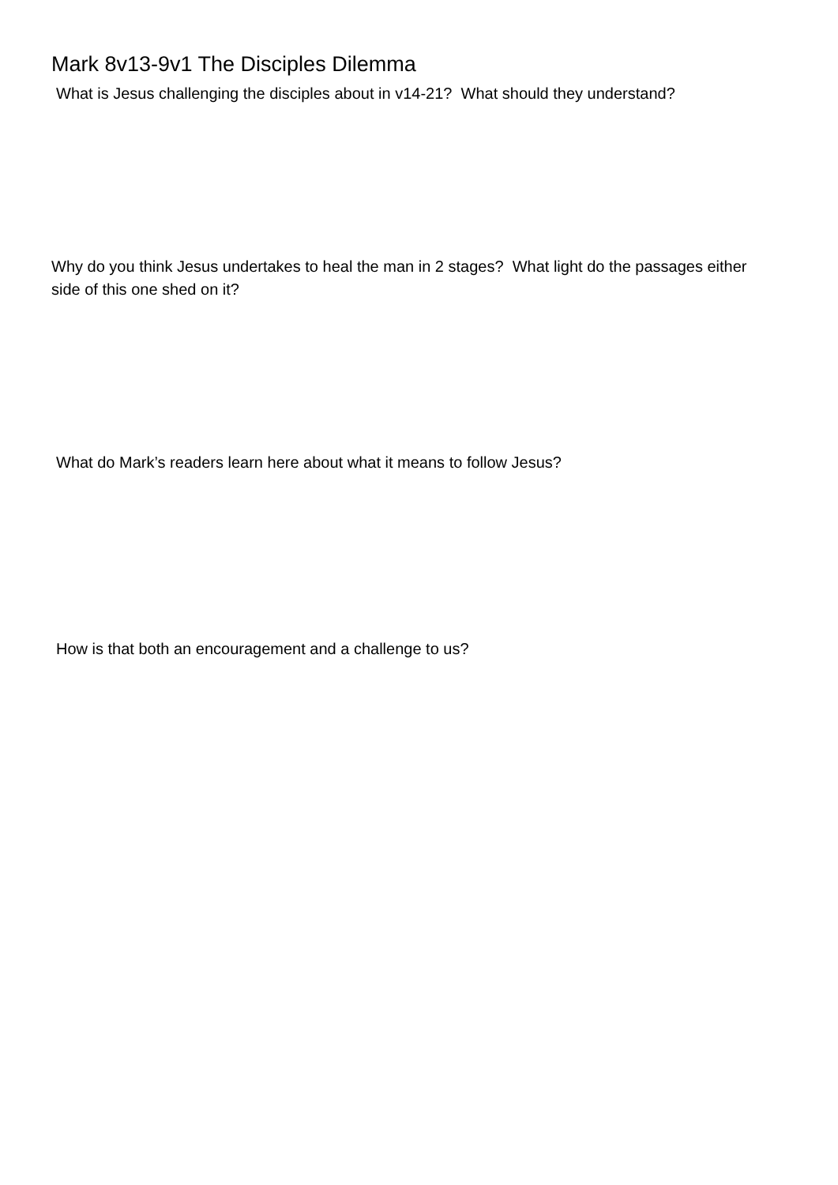Mark 8v13-9v1 The Disciples Dilemma
What is Jesus challenging the disciples about in v14-21? What should they understand?
Why do you think Jesus undertakes to heal the man in 2 stages? What light do the passages either side of this one shed on it?
What do Mark’s readers learn here about what it means to follow Jesus?
How is that both an encouragement and a challenge to us?